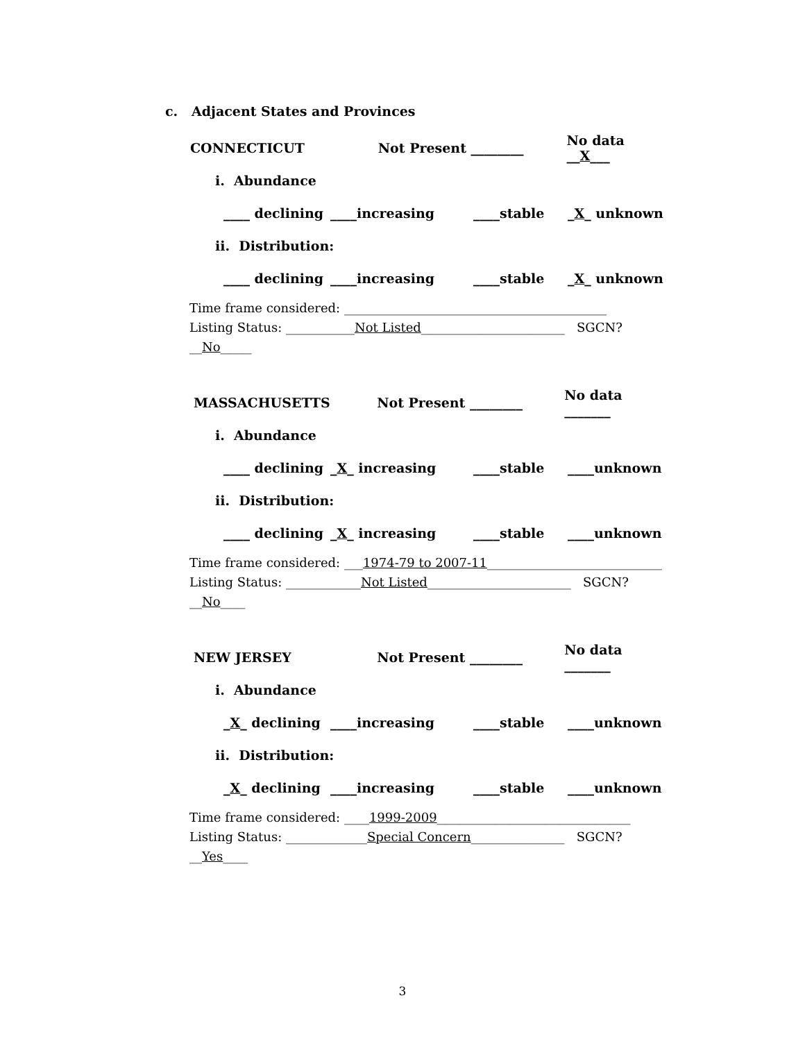c. Adjacent States and Provinces
CONNECTICUT Not Present ________ No data __X___
i. Abundance
____ declining ____increasing ____stable _X_ unknown
ii. Distribution:
____ declining ____increasing ____stable _X_ unknown
Time frame considered: __________________________________________
Listing Status: ___________Not Listed_______________________ SGCN? __No_____
MASSACHUSETTS Not Present ________ No data _______
i. Abundance
____ declining _X_ increasing ____stable ____unknown
ii. Distribution:
____ declining _X_ increasing ____stable ____unknown
Time frame considered: ___1974-79 to 2007-11____________________________
Listing Status: ____________Not Listed_______________________ SGCN? __No____
NEW JERSEY Not Present ________ No data _______
i. Abundance
_X_ declining ____increasing ____stable ____unknown
ii. Distribution:
_X_ declining ____increasing ____stable ____unknown
Time frame considered: ____1999-2009_______________________________
Listing Status: _____________Special Concern_______________ SGCN? __Yes____
3